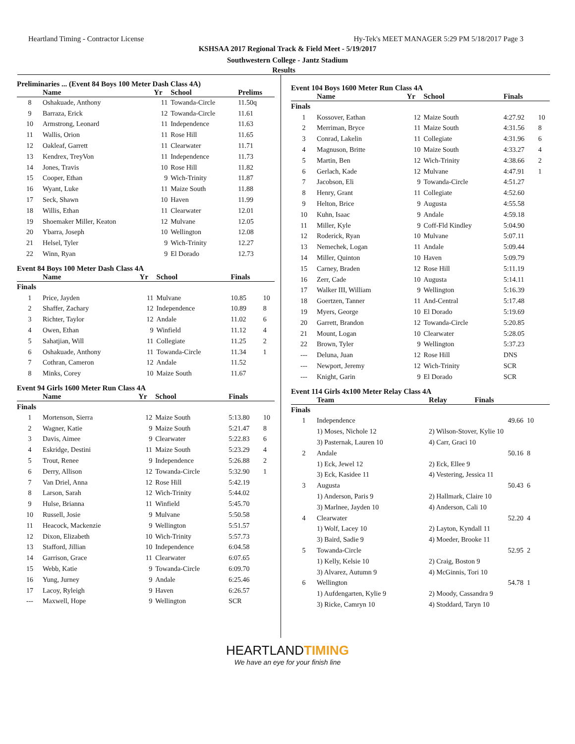Heartland Timing - Contractor License Hy-Tek's MEET MANAGER 5:29 PM 5/18/2017 Page 3
KSHSAA 2017 Regional Track & Field Meet - 5/19/2017
Southwestern College - Jantz Stadium
Results
Preliminaries ... (Event 84 Boys 100 Meter Dash Class 4A)
| | Name | Yr | School | Prelims |
| --- | --- | --- | --- | --- |
| 8 | Oshakuade, Anthony | 11 | Towanda-Circle | 11.50q |
| 9 | Barraza, Erick | 12 | Towanda-Circle | 11.61 |
| 10 | Armstrong, Leonard | 11 | Independence | 11.63 |
| 11 | Wallis, Orion | 11 | Rose Hill | 11.65 |
| 12 | Oakleaf, Garrett | 11 | Clearwater | 11.71 |
| 13 | Kendrex, TreyVon | 11 | Independence | 11.73 |
| 14 | Jones, Travis | 10 | Rose Hill | 11.82 |
| 15 | Cooper, Ethan | 9 | Wich-Trinity | 11.87 |
| 16 | Wyant, Luke | 11 | Maize South | 11.88 |
| 17 | Seck, Shawn | 10 | Haven | 11.99 |
| 18 | Willis, Ethan | 11 | Clearwater | 12.01 |
| 19 | Shoemaker Miller, Keaton | 12 | Mulvane | 12.05 |
| 20 | Ybarra, Joseph | 10 | Wellington | 12.08 |
| 21 | Helsel, Tyler | 9 | Wich-Trinity | 12.27 |
| 22 | Winn, Ryan | 9 | El Dorado | 12.73 |
Event 84 Boys 100 Meter Dash Class 4A
| | Name | Yr | School | Finals | |
| --- | --- | --- | --- | --- | --- |
| Finals | | | | | |
| 1 | Price, Jayden | 11 | Mulvane | 10.85 | 10 |
| 2 | Shaffer, Zachary | 12 | Independence | 10.89 | 8 |
| 3 | Richter, Taylor | 12 | Andale | 11.02 | 6 |
| 4 | Owen, Ethan | 9 | Winfield | 11.12 | 4 |
| 5 | Sahatjian, Will | 11 | Collegiate | 11.25 | 2 |
| 6 | Oshakuade, Anthony | 11 | Towanda-Circle | 11.34 | 1 |
| 7 | Cothran, Cameron | 12 | Andale | 11.52 | |
| 8 | Minks, Corey | 10 | Maize South | 11.67 | |
Event 94 Girls 1600 Meter Run Class 4A
| | Name | Yr | School | Finals | |
| --- | --- | --- | --- | --- | --- |
| Finals | | | | | |
| 1 | Mortenson, Sierra | 12 | Maize South | 5:13.80 | 10 |
| 2 | Wagner, Katie | 9 | Maize South | 5:21.47 | 8 |
| 3 | Davis, Aimee | 9 | Clearwater | 5:22.83 | 6 |
| 4 | Eskridge, Destini | 11 | Maize South | 5:23.29 | 4 |
| 5 | Trout, Renee | 9 | Independence | 5:26.88 | 2 |
| 6 | Derry, Allison | 12 | Towanda-Circle | 5:32.90 | 1 |
| 7 | Van Driel, Anna | 12 | Rose Hill | 5:42.19 | |
| 8 | Larson, Sarah | 12 | Wich-Trinity | 5:44.02 | |
| 9 | Hulse, Brianna | 11 | Winfield | 5:45.70 | |
| 10 | Russell, Josie | 9 | Mulvane | 5:50.58 | |
| 11 | Heacock, Mackenzie | 9 | Wellington | 5:51.57 | |
| 12 | Dixon, Elizabeth | 10 | Wich-Trinity | 5:57.73 | |
| 13 | Stafford, Jillian | 10 | Independence | 6:04.58 | |
| 14 | Garrison, Grace | 11 | Clearwater | 6:07.65 | |
| 15 | Webb, Katie | 9 | Towanda-Circle | 6:09.70 | |
| 16 | Yung, Jurney | 9 | Andale | 6:25.46 | |
| 17 | Lacoy, Ryleigh | 9 | Haven | 6:26.57 | |
| --- | Maxwell, Hope | 9 | Wellington | SCR | |
Event 104 Boys 1600 Meter Run Class 4A
| | Name | Yr | School | Finals | |
| --- | --- | --- | --- | --- | --- |
| Finals | | | | | |
| 1 | Kossover, Eathan | 12 | Maize South | 4:27.92 | 10 |
| 2 | Merriman, Bryce | 11 | Maize South | 4:31.56 | 8 |
| 3 | Conrad, Lakelin | 11 | Collegiate | 4:31.96 | 6 |
| 4 | Magnuson, Britte | 10 | Maize South | 4:33.27 | 4 |
| 5 | Martin, Ben | 12 | Wich-Trinity | 4:38.66 | 2 |
| 6 | Gerlach, Kade | 12 | Mulvane | 4:47.91 | 1 |
| 7 | Jacobson, Eli | 9 | Towanda-Circle | 4:51.27 | |
| 8 | Henry, Grant | 11 | Collegiate | 4:52.60 | |
| 9 | Helton, Brice | 9 | Augusta | 4:55.58 | |
| 10 | Kuhn, Isaac | 9 | Andale | 4:59.18 | |
| 11 | Miller, Kyle | 9 | Coff-Fld Kindley | 5:04.90 | |
| 12 | Roderick, Ryan | 10 | Mulvane | 5:07.11 | |
| 13 | Nemechek, Logan | 11 | Andale | 5:09.44 | |
| 14 | Miller, Quinton | 10 | Haven | 5:09.79 | |
| 15 | Carney, Braden | 12 | Rose Hill | 5:11.19 | |
| 16 | Zerr, Cade | 10 | Augusta | 5:14.11 | |
| 17 | Walker III, William | 9 | Wellington | 5:16.39 | |
| 18 | Goertzen, Tanner | 11 | And-Central | 5:17.48 | |
| 19 | Myers, George | 10 | El Dorado | 5:19.69 | |
| 20 | Garrett, Brandon | 12 | Towanda-Circle | 5:20.85 | |
| 21 | Mount, Logan | 10 | Clearwater | 5:28.05 | |
| 22 | Brown, Tyler | 9 | Wellington | 5:37.23 | |
| --- | Deluna, Juan | 12 | Rose Hill | DNS | |
| --- | Newport, Jeremy | 12 | Wich-Trinity | SCR | |
| --- | Knight, Garin | 9 | El Dorado | SCR | |
Event 114 Girls 4x100 Meter Relay Class 4A
| | Team | Relay | Finals | |
| --- | --- | --- | --- | --- |
| Finals | | | | |
| 1 | Independence | | 49.66 | 10 |
| | 1) Moses, Nichole 12 | 2) Wilson-Stover, Kylie 10 | | |
| | 3) Pasternak, Lauren 10 | 4) Carr, Graci 10 | | |
| 2 | Andale | | 50.16 | 8 |
| | 1) Eck, Jewel 12 | 2) Eck, Ellee 9 | | |
| | 3) Eck, Kasidee 11 | 4) Vestering, Jessica 11 | | |
| 3 | Augusta | | 50.43 | 6 |
| | 1) Anderson, Paris 9 | 2) Hallmark, Claire 10 | | |
| | 3) Marlnee, Jayden 10 | 4) Anderson, Cali 10 | | |
| 4 | Clearwater | | 52.20 | 4 |
| | 1) Wolf, Lacey 10 | 2) Layton, Kyndall 11 | | |
| | 3) Baird, Sadie 9 | 4) Moeder, Brooke 11 | | |
| 5 | Towanda-Circle | | 52.95 | 2 |
| | 1) Kelly, Kelsie 10 | 2) Craig, Boston 9 | | |
| | 3) Alvarez, Autumn 9 | 4) McGinnis, Tori 10 | | |
| 6 | Wellington | | 54.78 | 1 |
| | 1) Aufdengarten, Kylie 9 | 2) Moody, Cassandra 9 | | |
| | 3) Ricke, Camryn 10 | 4) Stoddard, Taryn 10 | | |
HEARTLANDTIMING
We have an eye for your finish line